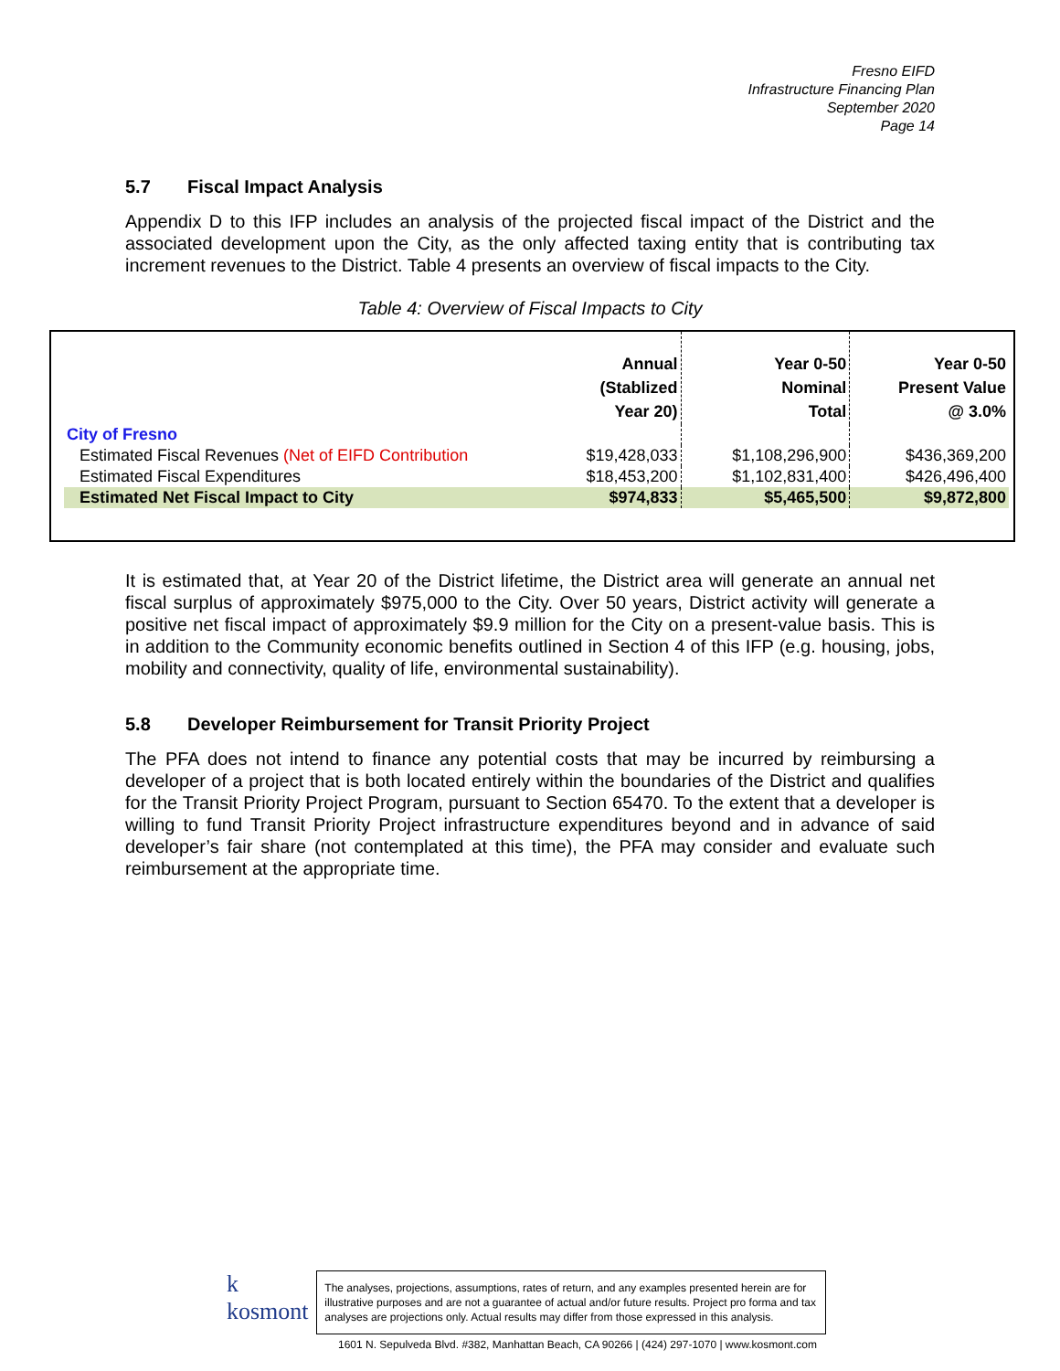Fresno EIFD
Infrastructure Financing Plan
September 2020
Page 14
5.7 Fiscal Impact Analysis
Appendix D to this IFP includes an analysis of the projected fiscal impact of the District and the associated development upon the City, as the only affected taxing entity that is contributing tax increment revenues to the District. Table 4 presents an overview of fiscal impacts to the City.
Table 4: Overview of Fiscal Impacts to City
| | Annual (Stablized Year 20) | Year 0-50 Nominal Total | Year 0-50 Present Value @ 3.0% |
| --- | --- | --- | --- |
| City of Fresno | | | |
| Estimated Fiscal Revenues (Net of EIFD Contribution | $19,428,033 | $1,108,296,900 | $436,369,200 |
| Estimated Fiscal Expenditures | $18,453,200 | $1,102,831,400 | $426,496,400 |
| Estimated Net Fiscal Impact to City | $974,833 | $5,465,500 | $9,872,800 |
It is estimated that, at Year 20 of the District lifetime, the District area will generate an annual net fiscal surplus of approximately $975,000 to the City. Over 50 years, District activity will generate a positive net fiscal impact of approximately $9.9 million for the City on a present-value basis. This is in addition to the Community economic benefits outlined in Section 4 of this IFP (e.g. housing, jobs, mobility and connectivity, quality of life, environmental sustainability).
5.8 Developer Reimbursement for Transit Priority Project
The PFA does not intend to finance any potential costs that may be incurred by reimbursing a developer of a project that is both located entirely within the boundaries of the District and qualifies for the Transit Priority Project Program, pursuant to Section 65470. To the extent that a developer is willing to fund Transit Priority Project infrastructure expenditures beyond and in advance of said developer’s fair share (not contemplated at this time), the PFA may consider and evaluate such reimbursement at the appropriate time.
k
kosmont The analyses, projections, assumptions, rates of return, and any examples presented herein are for illustrative purposes and are not a guarantee of actual and/or future results. Project pro forma and tax analyses are projections only. Actual results may differ from those expressed in this analysis.
1601 N. Sepulveda Blvd. #382, Manhattan Beach, CA 90266 | (424) 297-1070 | www.kosmont.com